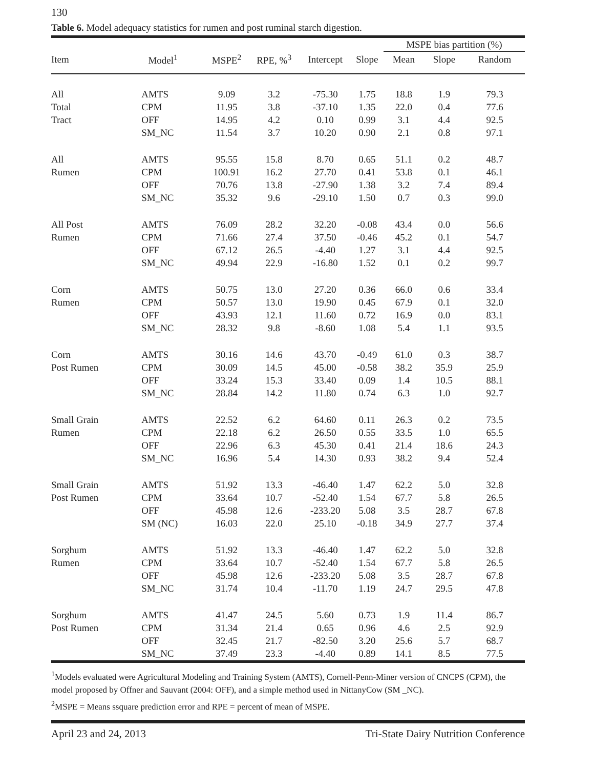130
Table 6. Model adequacy statistics for rumen and post ruminal starch digestion.
| | | | | | | MSPE bias partition (%) | | |
| --- | --- | --- | --- | --- | --- | --- | --- | --- |
| Item | Model<sup>1</sup> | MSPE<sup>2</sup> | RPE, %<sup>3</sup> | Intercept | Slope | Mean | Slope | Random |
| All | AMTS | 9.09 | 3.2 | -75.30 | 1.75 | 18.8 | 1.9 | 79.3 |
| Total | CPM | 11.95 | 3.8 | -37.10 | 1.35 | 22.0 | 0.4 | 77.6 |
| Tract | OFF | 14.95 | 4.2 | 0.10 | 0.99 | 3.1 | 4.4 | 92.5 |
| | SM_NC | 11.54 | 3.7 | 10.20 | 0.90 | 2.1 | 0.8 | 97.1 |
| All | AMTS | 95.55 | 15.8 | 8.70 | 0.65 | 51.1 | 0.2 | 48.7 |
| Rumen | CPM | 100.91 | 16.2 | 27.70 | 0.41 | 53.8 | 0.1 | 46.1 |
| | OFF | 70.76 | 13.8 | -27.90 | 1.38 | 3.2 | 7.4 | 89.4 |
| | SM_NC | 35.32 | 9.6 | -29.10 | 1.50 | 0.7 | 0.3 | 99.0 |
| All Post | AMTS | 76.09 | 28.2 | 32.20 | -0.08 | 43.4 | 0.0 | 56.6 |
| Rumen | CPM | 71.66 | 27.4 | 37.50 | -0.46 | 45.2 | 0.1 | 54.7 |
| | OFF | 67.12 | 26.5 | -4.40 | 1.27 | 3.1 | 4.4 | 92.5 |
| | SM_NC | 49.94 | 22.9 | -16.80 | 1.52 | 0.1 | 0.2 | 99.7 |
| Corn | AMTS | 50.75 | 13.0 | 27.20 | 0.36 | 66.0 | 0.6 | 33.4 |
| Rumen | CPM | 50.57 | 13.0 | 19.90 | 0.45 | 67.9 | 0.1 | 32.0 |
| | OFF | 43.93 | 12.1 | 11.60 | 0.72 | 16.9 | 0.0 | 83.1 |
| | SM_NC | 28.32 | 9.8 | -8.60 | 1.08 | 5.4 | 1.1 | 93.5 |
| Corn | AMTS | 30.16 | 14.6 | 43.70 | -0.49 | 61.0 | 0.3 | 38.7 |
| Post Rumen | CPM | 30.09 | 14.5 | 45.00 | -0.58 | 38.2 | 35.9 | 25.9 |
| | OFF | 33.24 | 15.3 | 33.40 | 0.09 | 1.4 | 10.5 | 88.1 |
| | SM_NC | 28.84 | 14.2 | 11.80 | 0.74 | 6.3 | 1.0 | 92.7 |
| Small Grain | AMTS | 22.52 | 6.2 | 64.60 | 0.11 | 26.3 | 0.2 | 73.5 |
| Rumen | CPM | 22.18 | 6.2 | 26.50 | 0.55 | 33.5 | 1.0 | 65.5 |
| | OFF | 22.96 | 6.3 | 45.30 | 0.41 | 21.4 | 18.6 | 24.3 |
| | SM_NC | 16.96 | 5.4 | 14.30 | 0.93 | 38.2 | 9.4 | 52.4 |
| Small Grain | AMTS | 51.92 | 13.3 | -46.40 | 1.47 | 62.2 | 5.0 | 32.8 |
| Post Rumen | CPM | 33.64 | 10.7 | -52.40 | 1.54 | 67.7 | 5.8 | 26.5 |
| | OFF | 45.98 | 12.6 | -233.20 | 5.08 | 3.5 | 28.7 | 67.8 |
| | SM (NC) | 16.03 | 22.0 | 25.10 | -0.18 | 34.9 | 27.7 | 37.4 |
| Sorghum | AMTS | 51.92 | 13.3 | -46.40 | 1.47 | 62.2 | 5.0 | 32.8 |
| Rumen | CPM | 33.64 | 10.7 | -52.40 | 1.54 | 67.7 | 5.8 | 26.5 |
| | OFF | 45.98 | 12.6 | -233.20 | 5.08 | 3.5 | 28.7 | 67.8 |
| | SM_NC | 31.74 | 10.4 | -11.70 | 1.19 | 24.7 | 29.5 | 47.8 |
| Sorghum | AMTS | 41.47 | 24.5 | 5.60 | 0.73 | 1.9 | 11.4 | 86.7 |
| Post Rumen | CPM | 31.34 | 21.4 | 0.65 | 0.96 | 4.6 | 2.5 | 92.9 |
| | OFF | 32.45 | 21.7 | -82.50 | 3.20 | 25.6 | 5.7 | 68.7 |
| | SM_NC | 37.49 | 23.3 | -4.40 | 0.89 | 14.1 | 8.5 | 77.5 |
<sup>1</sup> Models evaluated were Agricultural Modeling and Training System (AMTS), Cornell-Penn-Miner version of CNCPS (CPM), the model proposed by Offner and Sauvant (2004: OFF), and a simple method used in NittanyCow (SM _NC).
<sup>2</sup> MSPE = Means ssquare prediction error and RPE = percent of mean of MSPE.
April 23 and 24, 2013 Tri-State Dairy Nutrition Conference